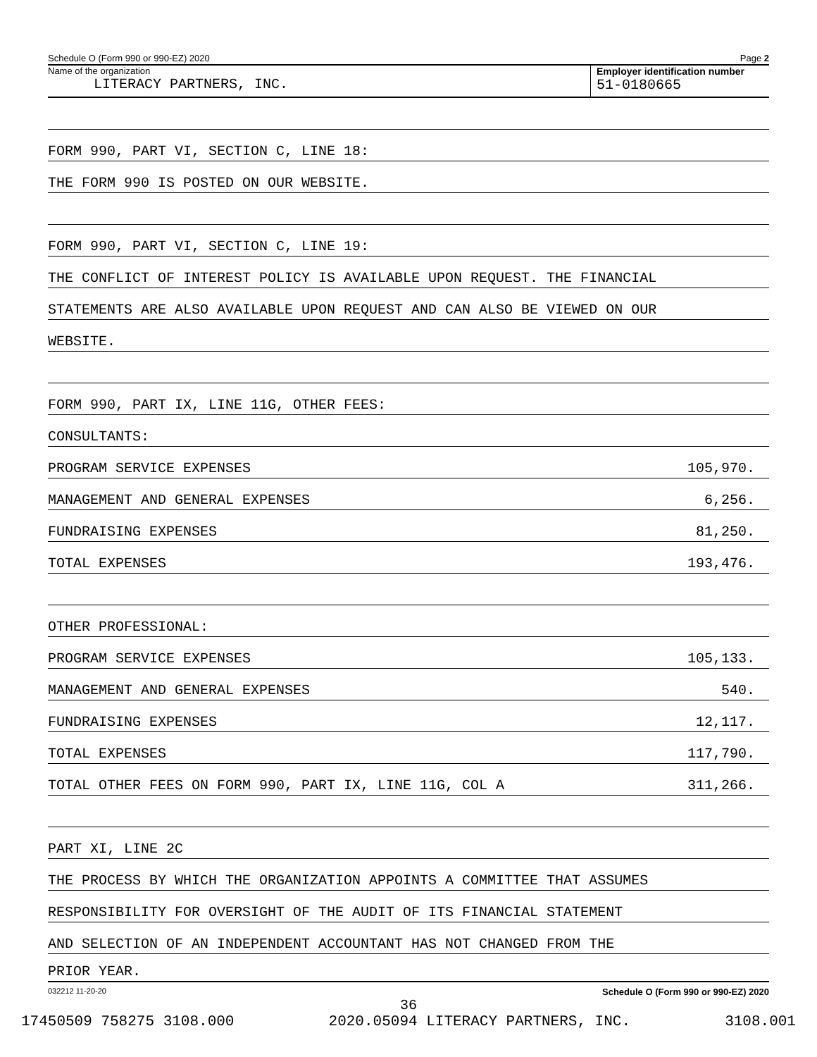Schedule O (Form 990 or 990-EZ) 2020 Page 2
Name of the organization
LITERACY PARTNERS, INC.
Employer identification number
51-0180665
FORM 990, PART VI, SECTION C, LINE 18:
THE FORM 990 IS POSTED ON OUR WEBSITE.
FORM 990, PART VI, SECTION C, LINE 19:
THE CONFLICT OF INTEREST POLICY IS AVAILABLE UPON REQUEST. THE FINANCIAL
STATEMENTS ARE ALSO AVAILABLE UPON REQUEST AND CAN ALSO BE VIEWED ON OUR
WEBSITE.
FORM 990, PART IX, LINE 11G, OTHER FEES:
CONSULTANTS:
PROGRAM SERVICE EXPENSES 105,970.
MANAGEMENT AND GENERAL EXPENSES 6,256.
FUNDRAISING EXPENSES 81,250.
TOTAL EXPENSES 193,476.
OTHER PROFESSIONAL:
PROGRAM SERVICE EXPENSES 105,133.
MANAGEMENT AND GENERAL EXPENSES 540.
FUNDRAISING EXPENSES 12,117.
TOTAL EXPENSES 117,790.
TOTAL OTHER FEES ON FORM 990, PART IX, LINE 11G, COL A 311,266.
PART XI, LINE 2C
THE PROCESS BY WHICH THE ORGANIZATION APPOINTS A COMMITTEE THAT ASSUMES
RESPONSIBILITY FOR OVERSIGHT OF THE AUDIT OF ITS FINANCIAL STATEMENT
AND SELECTION OF AN INDEPENDENT ACCOUNTANT HAS NOT CHANGED FROM THE
PRIOR YEAR.
032212 11-20-20 Schedule O (Form 990 or 990-EZ) 2020
36
17450509 758275 3108.000 2020.05094 LITERACY PARTNERS, INC. 3108.001